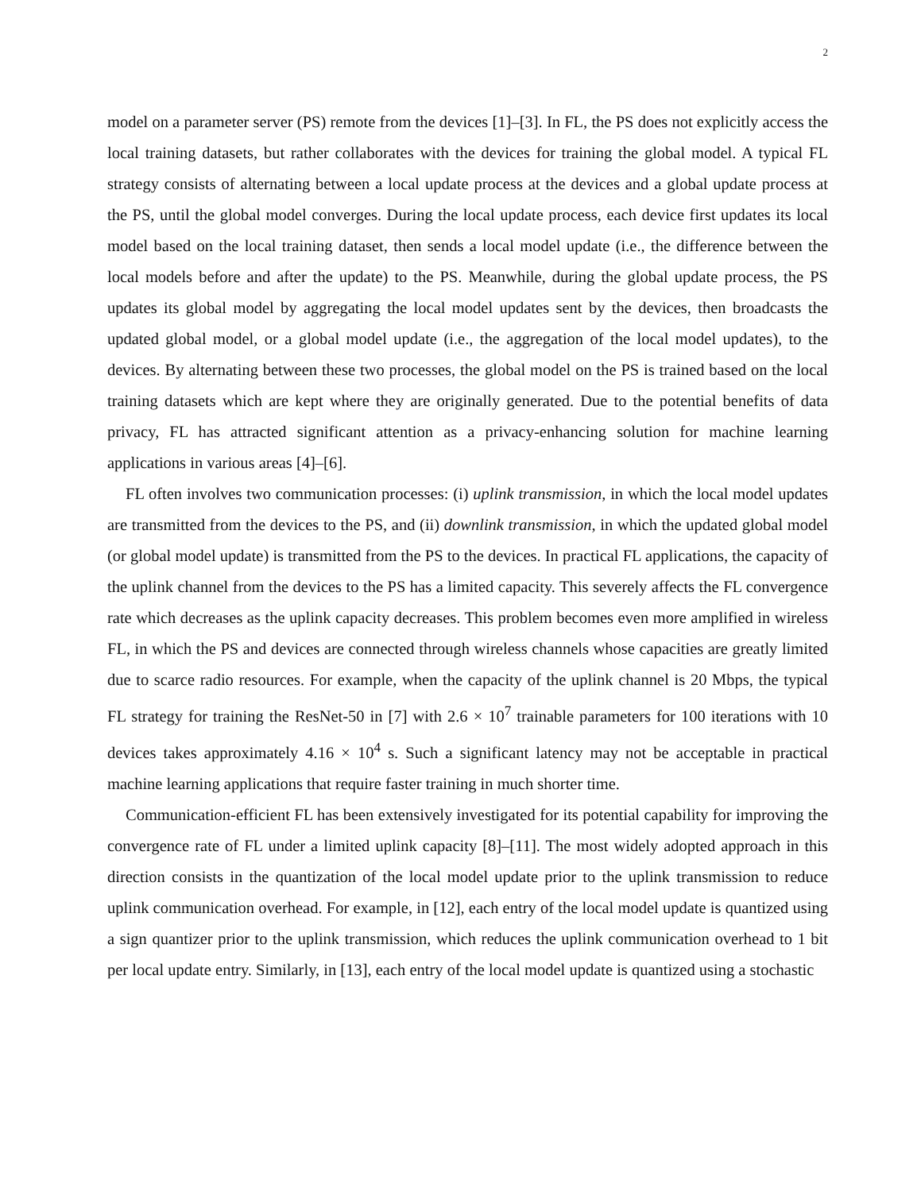2
model on a parameter server (PS) remote from the devices [1]–[3]. In FL, the PS does not explicitly access the local training datasets, but rather collaborates with the devices for training the global model. A typical FL strategy consists of alternating between a local update process at the devices and a global update process at the PS, until the global model converges. During the local update process, each device first updates its local model based on the local training dataset, then sends a local model update (i.e., the difference between the local models before and after the update) to the PS. Meanwhile, during the global update process, the PS updates its global model by aggregating the local model updates sent by the devices, then broadcasts the updated global model, or a global model update (i.e., the aggregation of the local model updates), to the devices. By alternating between these two processes, the global model on the PS is trained based on the local training datasets which are kept where they are originally generated. Due to the potential benefits of data privacy, FL has attracted significant attention as a privacy-enhancing solution for machine learning applications in various areas [4]–[6].
FL often involves two communication processes: (i) uplink transmission, in which the local model updates are transmitted from the devices to the PS, and (ii) downlink transmission, in which the updated global model (or global model update) is transmitted from the PS to the devices. In practical FL applications, the capacity of the uplink channel from the devices to the PS has a limited capacity. This severely affects the FL convergence rate which decreases as the uplink capacity decreases. This problem becomes even more amplified in wireless FL, in which the PS and devices are connected through wireless channels whose capacities are greatly limited due to scarce radio resources. For example, when the capacity of the uplink channel is 20 Mbps, the typical FL strategy for training the ResNet-50 in [7] with 2.6 × 10<sup>7</sup> trainable parameters for 100 iterations with 10 devices takes approximately 4.16 × 10<sup>4</sup> s. Such a significant latency may not be acceptable in practical machine learning applications that require faster training in much shorter time.
Communication-efficient FL has been extensively investigated for its potential capability for improving the convergence rate of FL under a limited uplink capacity [8]–[11]. The most widely adopted approach in this direction consists in the quantization of the local model update prior to the uplink transmission to reduce uplink communication overhead. For example, in [12], each entry of the local model update is quantized using a sign quantizer prior to the uplink transmission, which reduces the uplink communication overhead to 1 bit per local update entry. Similarly, in [13], each entry of the local model update is quantized using a stochastic